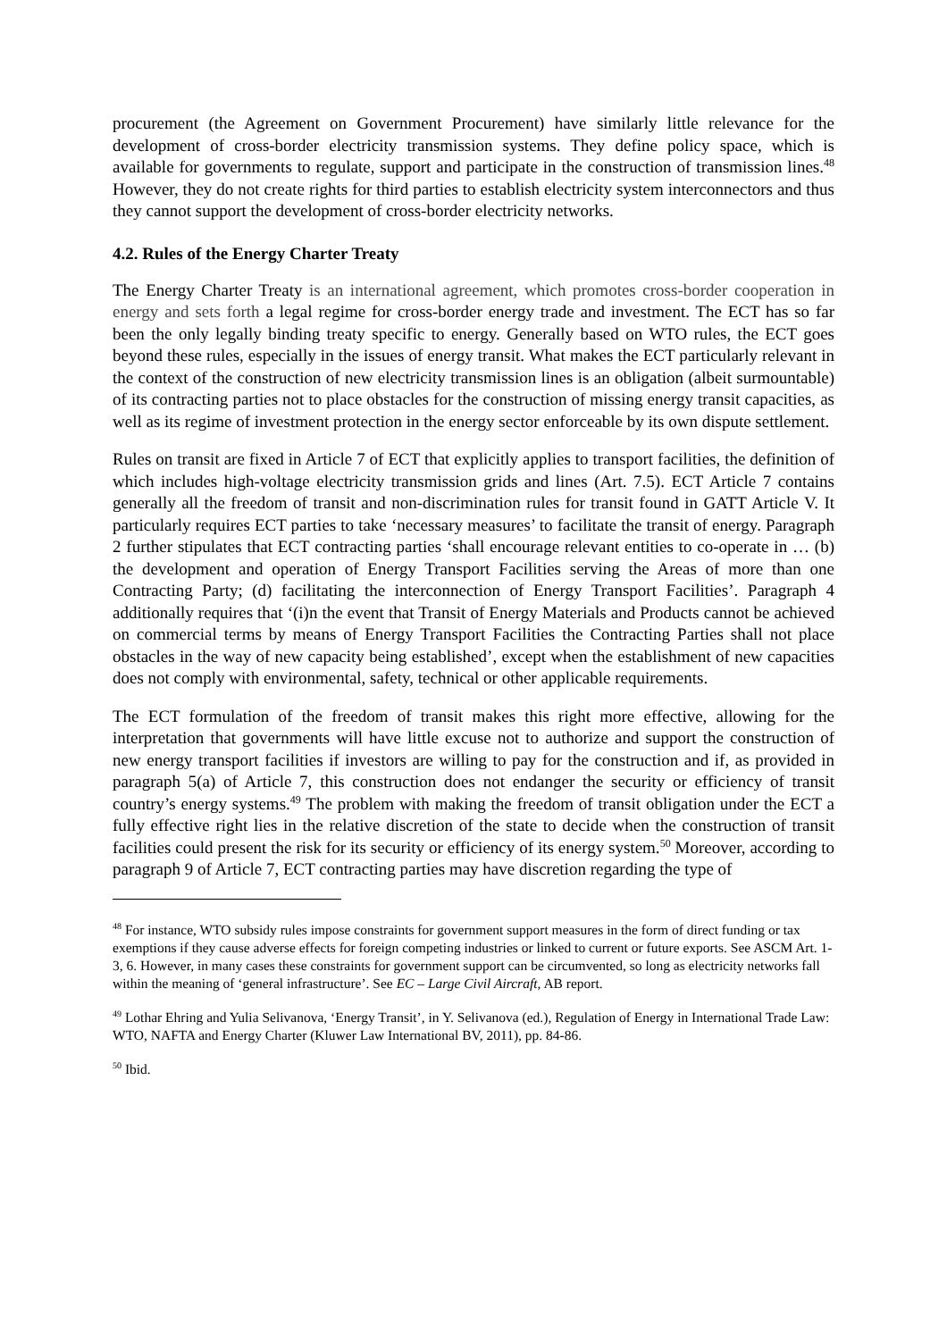procurement (the Agreement on Government Procurement) have similarly little relevance for the development of cross-border electricity transmission systems. They define policy space, which is available for governments to regulate, support and participate in the construction of transmission lines.<sup>48</sup> However, they do not create rights for third parties to establish electricity system interconnectors and thus they cannot support the development of cross-border electricity networks.
4.2. Rules of the Energy Charter Treaty
The Energy Charter Treaty is an international agreement, which promotes cross-border cooperation in energy and sets forth a legal regime for cross-border energy trade and investment. The ECT has so far been the only legally binding treaty specific to energy. Generally based on WTO rules, the ECT goes beyond these rules, especially in the issues of energy transit. What makes the ECT particularly relevant in the context of the construction of new electricity transmission lines is an obligation (albeit surmountable) of its contracting parties not to place obstacles for the construction of missing energy transit capacities, as well as its regime of investment protection in the energy sector enforceable by its own dispute settlement.
Rules on transit are fixed in Article 7 of ECT that explicitly applies to transport facilities, the definition of which includes high-voltage electricity transmission grids and lines (Art. 7.5). ECT Article 7 contains generally all the freedom of transit and non-discrimination rules for transit found in GATT Article V. It particularly requires ECT parties to take ‘necessary measures’ to facilitate the transit of energy. Paragraph 2 further stipulates that ECT contracting parties ‘shall encourage relevant entities to co-operate in … (b) the development and operation of Energy Transport Facilities serving the Areas of more than one Contracting Party; (d) facilitating the interconnection of Energy Transport Facilities’. Paragraph 4 additionally requires that ‘(i)n the event that Transit of Energy Materials and Products cannot be achieved on commercial terms by means of Energy Transport Facilities the Contracting Parties shall not place obstacles in the way of new capacity being established’, except when the establishment of new capacities does not comply with environmental, safety, technical or other applicable requirements.
The ECT formulation of the freedom of transit makes this right more effective, allowing for the interpretation that governments will have little excuse not to authorize and support the construction of new energy transport facilities if investors are willing to pay for the construction and if, as provided in paragraph 5(a) of Article 7, this construction does not endanger the security or efficiency of transit country’s energy systems.<sup>49</sup> The problem with making the freedom of transit obligation under the ECT a fully effective right lies in the relative discretion of the state to decide when the construction of transit facilities could present the risk for its security or efficiency of its energy system.<sup>50</sup> Moreover, according to paragraph 9 of Article 7, ECT contracting parties may have discretion regarding the type of
<sup>48</sup> For instance, WTO subsidy rules impose constraints for government support measures in the form of direct funding or tax exemptions if they cause adverse effects for foreign competing industries or linked to current or future exports. See ASCM Art. 1-3, 6. However, in many cases these constraints for government support can be circumvented, so long as electricity networks fall within the meaning of ‘general infrastructure’. See EC – Large Civil Aircraft, AB report.
<sup>49</sup> Lothar Ehring and Yulia Selivanova, ‘Energy Transit’, in Y. Selivanova (ed.), Regulation of Energy in International Trade Law: WTO, NAFTA and Energy Charter (Kluwer Law International BV, 2011), pp. 84-86.
<sup>50</sup> Ibid.